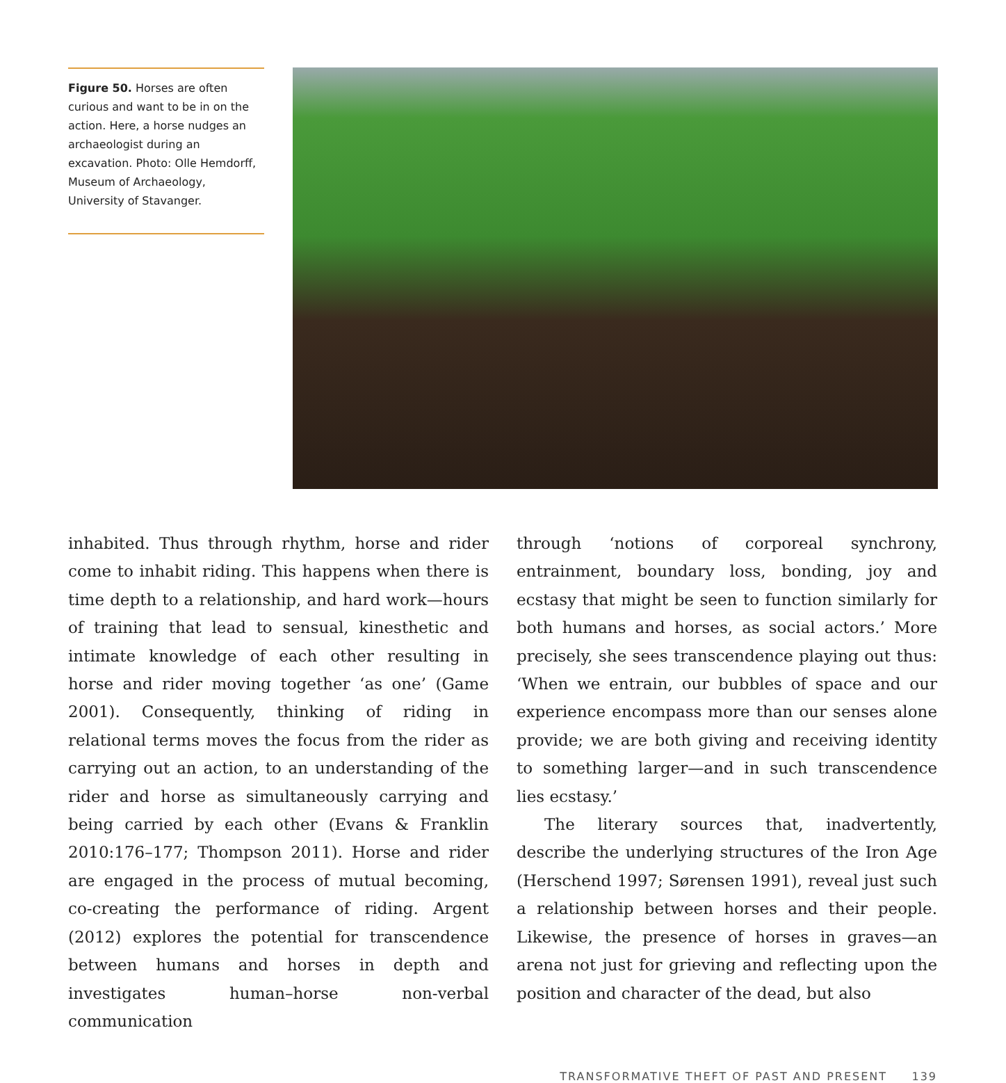Figure 50. Horses are often curious and want to be in on the action. Here, a horse nudges an archaeologist during an excavation. Photo: Olle Hemdorff, Museum of Archaeology, University of Stavanger.
inhabited. Thus through rhythm, horse and rider come to inhabit riding. This happens when there is time depth to a relationship, and hard work—hours of training that lead to sensual, kinesthetic and intimate knowledge of each other resulting in horse and rider moving together ‘as one’ (Game 2001). Consequently, thinking of riding in relational terms moves the focus from the rider as carrying out an action, to an understanding of the rider and horse as simultaneously carrying and being carried by each other (Evans & Franklin 2010:176–177; Thompson 2011). Horse and rider are engaged in the process of mutual becoming, co-creating the performance of riding. Argent (2012) explores the potential for transcendence between humans and horses in depth and investigates human–horse non-verbal communication
through ‘notions of corporeal synchrony, entrainment, boundary loss, bonding, joy and ecstasy that might be seen to function similarly for both humans and horses, as social actors.’ More precisely, she sees transcendence playing out thus: ‘When we entrain, our bubbles of space and our experience encompass more than our senses alone provide; we are both giving and receiving identity to something larger—and in such transcendence lies ecstasy.’
The literary sources that, inadvertently, describe the underlying structures of the Iron Age (Herschend 1997; Sørensen 1991), reveal just such a relationship between horses and their people. Likewise, the presence of horses in graves—an arena not just for grieving and reflecting upon the position and character of the dead, but also
TRANSFORMATIVE THEFT OF PAST AND PRESENT 139